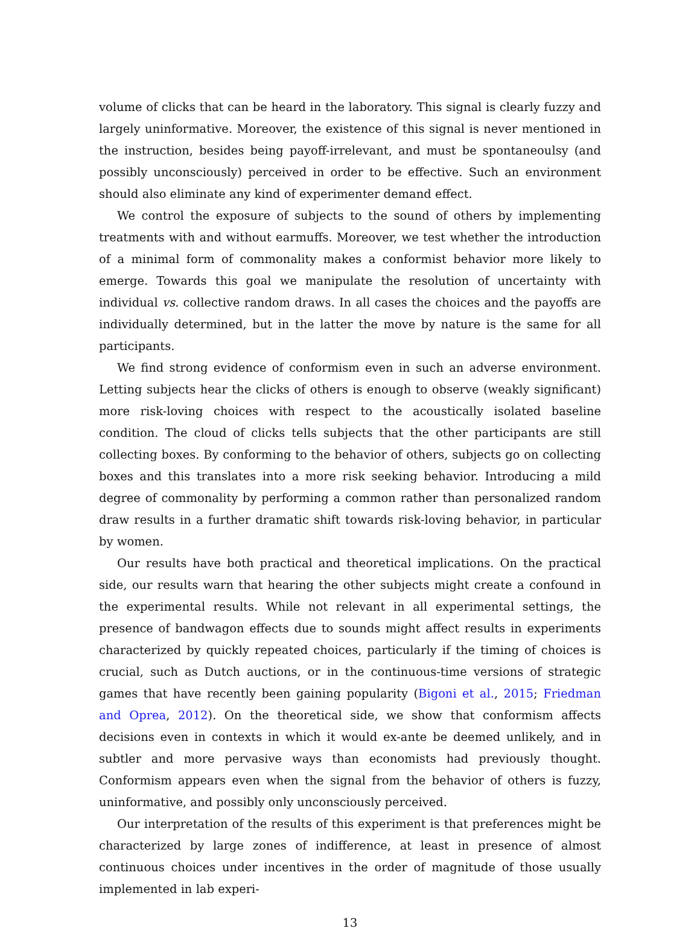volume of clicks that can be heard in the laboratory. This signal is clearly fuzzy and largely uninformative. Moreover, the existence of this signal is never mentioned in the instruction, besides being payoff-irrelevant, and must be spontaneoulsy (and possibly unconsciously) perceived in order to be effective. Such an environment should also eliminate any kind of experimenter demand effect.
We control the exposure of subjects to the sound of others by implementing treatments with and without earmuffs. Moreover, we test whether the introduction of a minimal form of commonality makes a conformist behavior more likely to emerge. Towards this goal we manipulate the resolution of uncertainty with individual vs. collective random draws. In all cases the choices and the payoffs are individually determined, but in the latter the move by nature is the same for all participants.
We find strong evidence of conformism even in such an adverse environment. Letting subjects hear the clicks of others is enough to observe (weakly significant) more risk-loving choices with respect to the acoustically isolated baseline condition. The cloud of clicks tells subjects that the other participants are still collecting boxes. By conforming to the behavior of others, subjects go on collecting boxes and this translates into a more risk seeking behavior. Introducing a mild degree of commonality by performing a common rather than personalized random draw results in a further dramatic shift towards risk-loving behavior, in particular by women.
Our results have both practical and theoretical implications. On the practical side, our results warn that hearing the other subjects might create a confound in the experimental results. While not relevant in all experimental settings, the presence of bandwagon effects due to sounds might affect results in experiments characterized by quickly repeated choices, particularly if the timing of choices is crucial, such as Dutch auctions, or in the continuous-time versions of strategic games that have recently been gaining popularity (Bigoni et al., 2015; Friedman and Oprea, 2012). On the theoretical side, we show that conformism affects decisions even in contexts in which it would ex-ante be deemed unlikely, and in subtler and more pervasive ways than economists had previously thought. Conformism appears even when the signal from the behavior of others is fuzzy, uninformative, and possibly only unconsciously perceived.
Our interpretation of the results of this experiment is that preferences might be characterized by large zones of indifference, at least in presence of almost continuous choices under incentives in the order of magnitude of those usually implemented in lab experi-
13